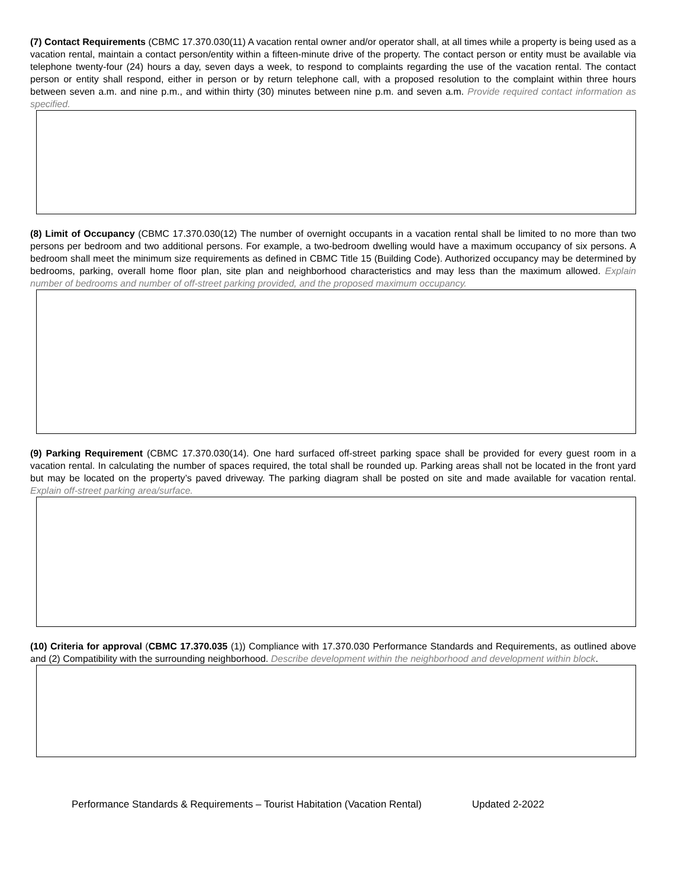(7) Contact Requirements (CBMC 17.370.030(11) A vacation rental owner and/or operator shall, at all times while a property is being used as a vacation rental, maintain a contact person/entity within a fifteen-minute drive of the property. The contact person or entity must be available via telephone twenty-four (24) hours a day, seven days a week, to respond to complaints regarding the use of the vacation rental. The contact person or entity shall respond, either in person or by return telephone call, with a proposed resolution to the complaint within three hours between seven a.m. and nine p.m., and within thirty (30) minutes between nine p.m. and seven a.m. Provide required contact information as specified.
(8) Limit of Occupancy (CBMC 17.370.030(12) The number of overnight occupants in a vacation rental shall be limited to no more than two persons per bedroom and two additional persons. For example, a two-bedroom dwelling would have a maximum occupancy of six persons. A bedroom shall meet the minimum size requirements as defined in CBMC Title 15 (Building Code). Authorized occupancy may be determined by bedrooms, parking, overall home floor plan, site plan and neighborhood characteristics and may less than the maximum allowed. Explain number of bedrooms and number of off-street parking provided, and the proposed maximum occupancy.
(9) Parking Requirement (CBMC 17.370.030(14). One hard surfaced off-street parking space shall be provided for every guest room in a vacation rental. In calculating the number of spaces required, the total shall be rounded up. Parking areas shall not be located in the front yard but may be located on the property’s paved driveway. The parking diagram shall be posted on site and made available for vacation rental. Explain off-street parking area/surface.
(10) Criteria for approval (CBMC 17.370.035 (1)) Compliance with 17.370.030 Performance Standards and Requirements, as outlined above and (2) Compatibility with the surrounding neighborhood. Describe development within the neighborhood and development within block.
Performance Standards & Requirements – Tourist Habitation (Vacation Rental) Updated 2-2022